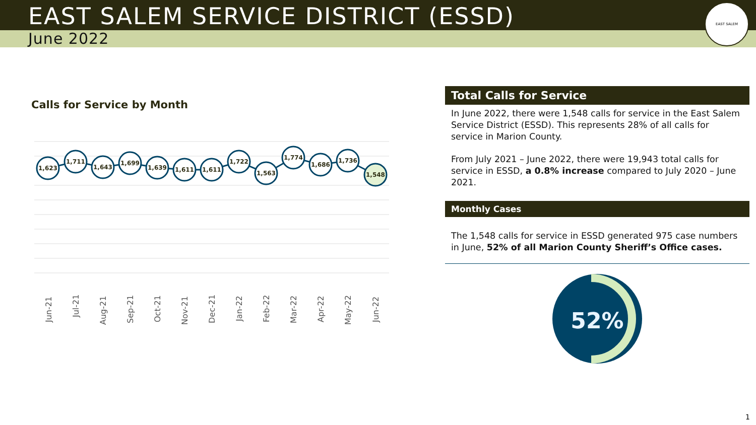EAST SALEM SERVICE DISTRICT (ESSD)
June 2022
EAST SALEM
Calls for Service by Month
1,623
1,711
1,643
1,699
1,639
1,611
1,611
1,722
1,563
1,774
1,686
1,736
1,548
Jun-21
Jul-21
Aug-21
Sep-21
Oct-21
Nov-21
Dec-21
Jan-22
Feb-22
Mar-22
Apr-22
May-22
Jun-22
Total Calls for Service
In June 2022, there were 1,548 calls for service in the East Salem Service District (ESSD). This represents 28% of all calls for service in Marion County.
From July 2021 – June 2022, there were 19,943 total calls for service in ESSD, a 0.8% increase compared to July 2020 – June 2021.
Monthly Cases
The 1,548 calls for service in ESSD generated 975 case numbers in June, 52% of all Marion County Sheriff’s Office cases.
52%
1